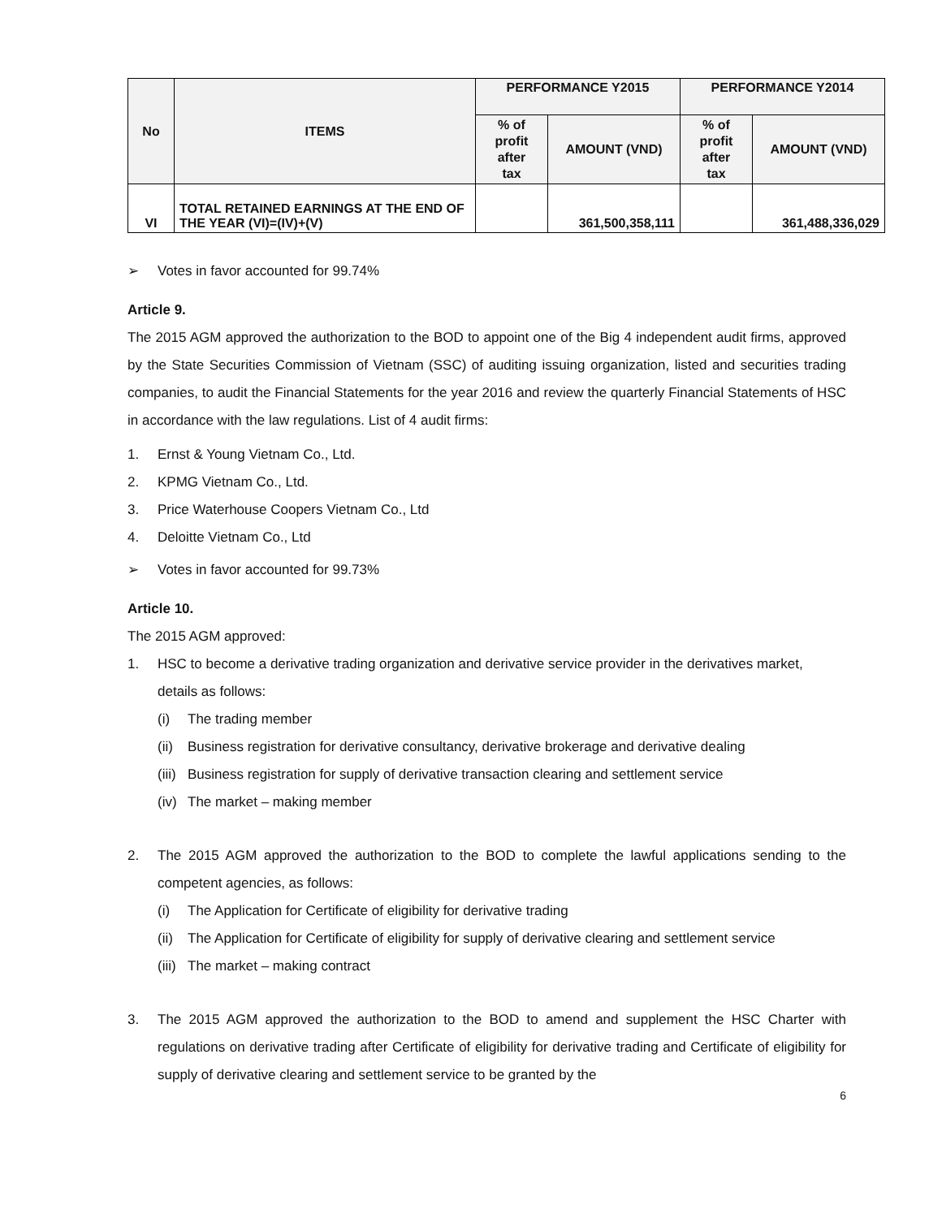| No | ITEMS | PERFORMANCE Y2015 | | PERFORMANCE Y2014 | |
| --- | --- | --- | --- | --- | --- |
| | | % of profit after tax | AMOUNT (VND) | % of profit after tax | AMOUNT (VND) |
| VI | TOTAL RETAINED EARNINGS AT THE END OF THE YEAR (VI)=(IV)+(V) | | 361,500,358,111 | | 361,488,336,029 |
➢ Votes in favor accounted for 99.74%
Article 9.
The 2015 AGM approved the authorization to the BOD to appoint one of the Big 4 independent audit firms, approved by the State Securities Commission of Vietnam (SSC) of auditing issuing organization, listed and securities trading companies, to audit the Financial Statements for the year 2016 and review the quarterly Financial Statements of HSC in accordance with the law regulations. List of 4 audit firms:
1. Ernst & Young Vietnam Co., Ltd.
2. KPMG Vietnam Co., Ltd.
3. Price Waterhouse Coopers Vietnam Co., Ltd
4. Deloitte Vietnam Co., Ltd
➢ Votes in favor accounted for 99.73%
Article 10.
The 2015 AGM approved:
1. HSC to become a derivative trading organization and derivative service provider in the derivatives market, details as follows:
(i) The trading member
(ii) Business registration for derivative consultancy, derivative brokerage and derivative dealing
(iii) Business registration for supply of derivative transaction clearing and settlement service
(iv) The market – making member
2.
The 2015 AGM approved the authorization to the BOD to complete the lawful applications sending to the competent agencies, as follows:
(i) The Application for Certificate of eligibility for derivative trading
(ii)
The Application for Certificate of eligibility for supply of derivative clearing and settlement service
(iii) The market – making contract
3.
The 2015 AGM approved the authorization to the BOD to amend and supplement the HSC Charter with regulations on derivative trading after Certificate of eligibility for derivative trading and Certificate of eligibility for supply of derivative clearing and settlement service to be granted by the
6